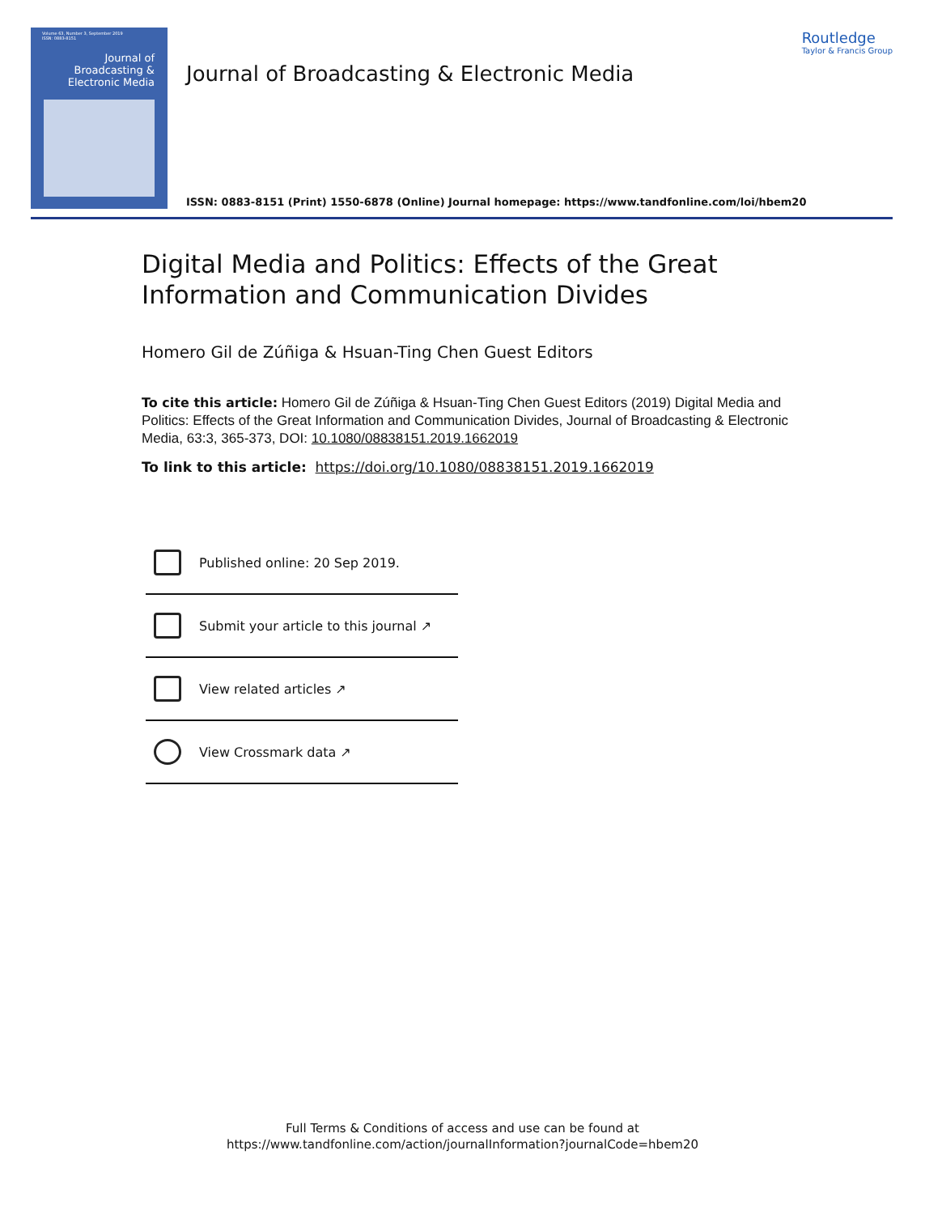Volume 63, Number 3, September 2019
ISSN: 0883-8151
Journal of
Broadcasting &
Electronic Media
Journal of Broadcasting & Electronic Media
Routledge
Taylor & Francis Group
ISSN: 0883-8151 (Print) 1550-6878 (Online) Journal homepage: https://www.tandfonline.com/loi/hbem20
Digital Media and Politics: Effects of the Great Information and Communication Divides
Homero Gil de Zúñiga & Hsuan-Ting Chen Guest Editors
To cite this article: Homero Gil de Zúñiga & Hsuan-Ting Chen Guest Editors (2019) Digital Media and Politics: Effects of the Great Information and Communication Divides, Journal of Broadcasting & Electronic Media, 63:3, 365-373, DOI: 10.1080/08838151.2019.1662019
To link to this article: https://doi.org/10.1080/08838151.2019.1662019
Published online: 20 Sep 2019.
Submit your article to this journal ↗
View related articles ↗
View Crossmark data ↗
Full Terms & Conditions of access and use can be found at
https://www.tandfonline.com/action/journalInformation?journalCode=hbem20